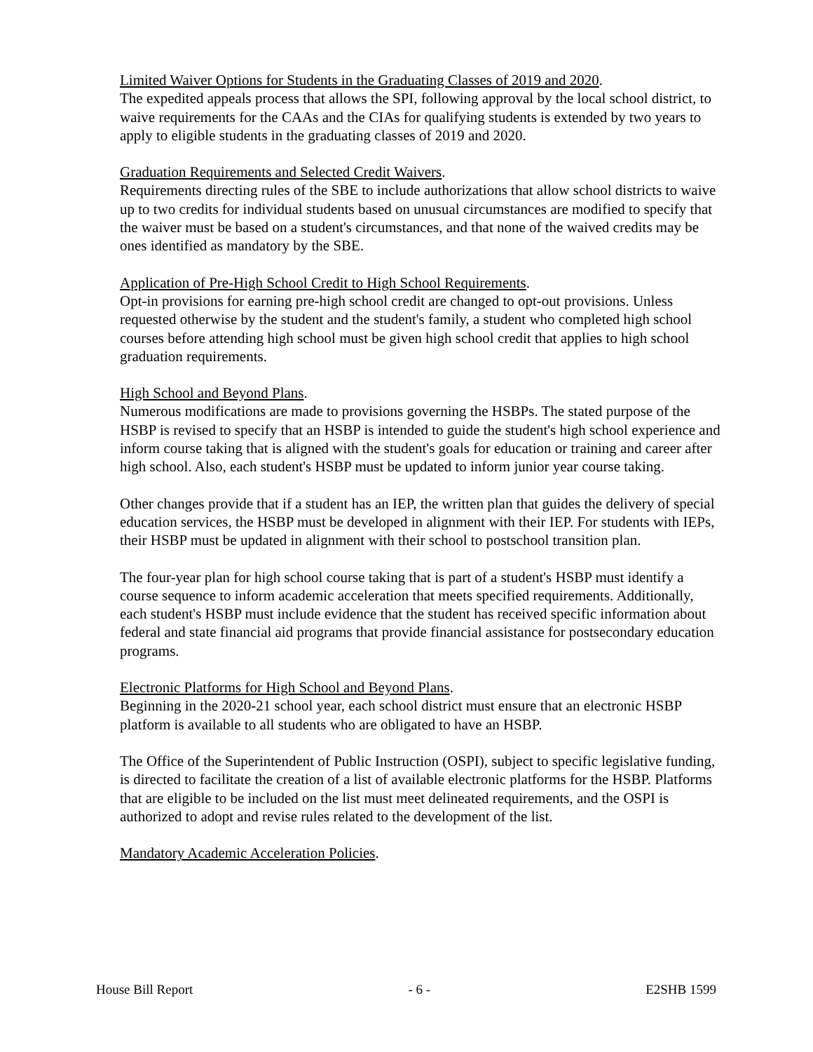Limited Waiver Options for Students in the Graduating Classes of 2019 and 2020.
The expedited appeals process that allows the SPI, following approval by the local school district, to waive requirements for the CAAs and the CIAs for qualifying students is extended by two years to apply to eligible students in the graduating classes of 2019 and 2020.
Graduation Requirements and Selected Credit Waivers.
Requirements directing rules of the SBE to include authorizations that allow school districts to waive up to two credits for individual students based on unusual circumstances are modified to specify that the waiver must be based on a student's circumstances, and that none of the waived credits may be ones identified as mandatory by the SBE.
Application of Pre-High School Credit to High School Requirements.
Opt-in provisions for earning pre-high school credit are changed to opt-out provisions. Unless requested otherwise by the student and the student's family, a student who completed high school courses before attending high school must be given high school credit that applies to high school graduation requirements.
High School and Beyond Plans.
Numerous modifications are made to provisions governing the HSBPs. The stated purpose of the HSBP is revised to specify that an HSBP is intended to guide the student's high school experience and inform course taking that is aligned with the student's goals for education or training and career after high school. Also, each student's HSBP must be updated to inform junior year course taking.
Other changes provide that if a student has an IEP, the written plan that guides the delivery of special education services, the HSBP must be developed in alignment with their IEP. For students with IEPs, their HSBP must be updated in alignment with their school to postschool transition plan.
The four-year plan for high school course taking that is part of a student's HSBP must identify a course sequence to inform academic acceleration that meets specified requirements. Additionally, each student's HSBP must include evidence that the student has received specific information about federal and state financial aid programs that provide financial assistance for postsecondary education programs.
Electronic Platforms for High School and Beyond Plans.
Beginning in the 2020-21 school year, each school district must ensure that an electronic HSBP platform is available to all students who are obligated to have an HSBP.
The Office of the Superintendent of Public Instruction (OSPI), subject to specific legislative funding, is directed to facilitate the creation of a list of available electronic platforms for the HSBP. Platforms that are eligible to be included on the list must meet delineated requirements, and the OSPI is authorized to adopt and revise rules related to the development of the list.
Mandatory Academic Acceleration Policies.
House Bill Report - 6 - E2SHB 1599